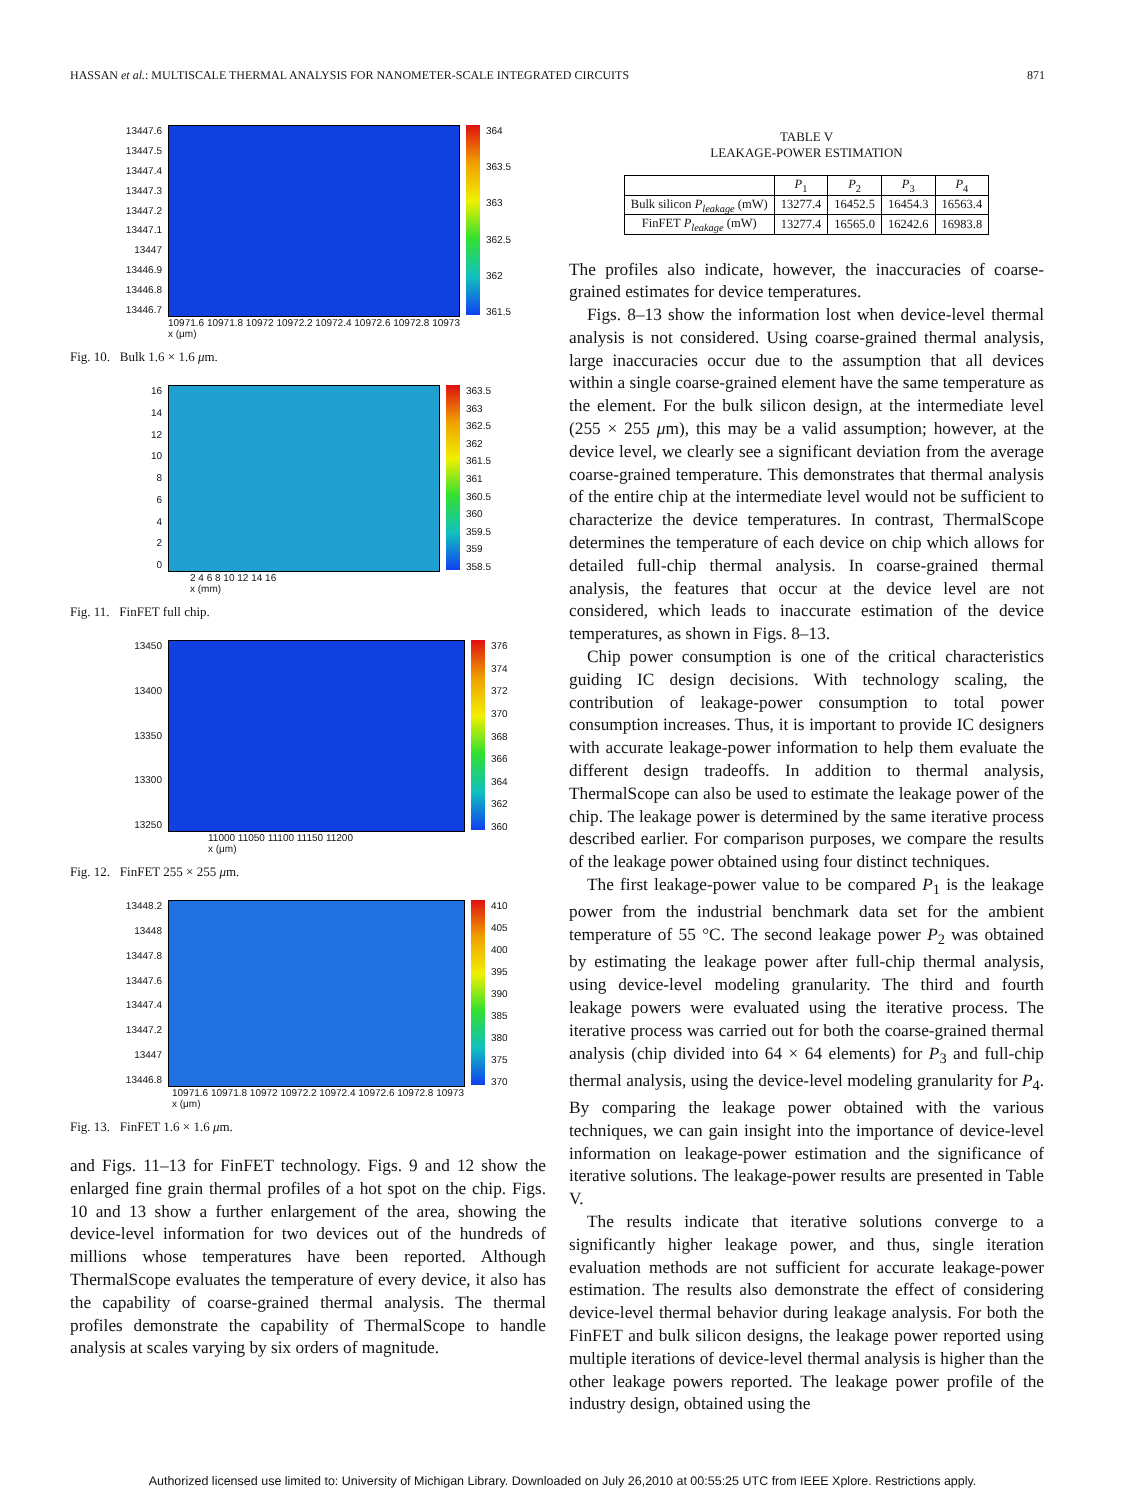HASSAN et al.: MULTISCALE THERMAL ANALYSIS FOR NANOMETER-SCALE INTEGRATED CIRCUITS 871
13447.6
13447.5
13447.4
13447.3
13447.2
13447.1
13447
13446.9
13446.8
13446.7
364
363.5
363
362.5
362
361.5
10971.6 10971.8 10972 10972.2 10972.4 10972.6 10972.8 10973
x (μm)
Fig. 10. Bulk 1.6 × 1.6 μm.
16
14
12
10
86420
363.5
363
362.5
362
361.5
361
360.5
360
359.5
359
358.5
2 4 6 8 10 12 14 16
x (mm)
Fig. 11. FinFET full chip.
13450
13400
13350
13300
13250
376
374
372
370
368
366
364
362
360
11000 11050 11100 11150 11200
x (μm)
Fig. 12. FinFET 255 × 255 μm.
13448.2
13448
13447.8
13447.6
13447.4
13447.2
13447
13446.8
410
405
400
395
390
385
380
375
370
10971.6 10971.8 10972 10972.2 10972.4 10972.6 10972.8 10973
x (μm)
Fig. 13. FinFET 1.6 × 1.6 μm.
and Figs. 11–13 for FinFET technology. Figs. 9 and 12 show the enlarged fine grain thermal profiles of a hot spot on the chip. Figs. 10 and 13 show a further enlargement of the area, showing the device-level information for two devices out of the hundreds of millions whose temperatures have been reported. Although ThermalScope evaluates the temperature of every device, it also has the capability of coarse-grained thermal analysis. The thermal profiles demonstrate the capability of ThermalScope to handle analysis at scales varying by six orders of magnitude.
TABLE V
LEAKAGE-POWER ESTIMATION
| | P<sub>1</sub> | P<sub>2</sub> | P<sub>3</sub> | P<sub>4</sub> |
| --- | --- | --- | --- | --- |
| Bulk silicon P<sub>leakage</sub> (mW) | 13277.4 | 16452.5 | 16454.3 | 16563.4 |
| FinFET P<sub>leakage</sub> (mW) | 13277.4 | 16565.0 | 16242.6 | 16983.8 |
The profiles also indicate, however, the inaccuracies of coarse-grained estimates for device temperatures.
Figs. 8–13 show the information lost when device-level thermal analysis is not considered. Using coarse-grained thermal analysis, large inaccuracies occur due to the assumption that all devices within a single coarse-grained element have the same temperature as the element. For the bulk silicon design, at the intermediate level (255 × 255 μm), this may be a valid assumption; however, at the device level, we clearly see a significant deviation from the average coarse-grained temperature. This demonstrates that thermal analysis of the entire chip at the intermediate level would not be sufficient to characterize the device temperatures. In contrast, ThermalScope determines the temperature of each device on chip which allows for detailed full-chip thermal analysis. In coarse-grained thermal analysis, the features that occur at the device level are not considered, which leads to inaccurate estimation of the device temperatures, as shown in Figs. 8–13.
Chip power consumption is one of the critical characteristics guiding IC design decisions. With technology scaling, the contribution of leakage-power consumption to total power consumption increases. Thus, it is important to provide IC designers with accurate leakage-power information to help them evaluate the different design tradeoffs. In addition to thermal analysis, ThermalScope can also be used to estimate the leakage power of the chip. The leakage power is determined by the same iterative process described earlier. For comparison purposes, we compare the results of the leakage power obtained using four distinct techniques.
The first leakage-power value to be compared P<sub>1</sub> is the leakage power from the industrial benchmark data set for the ambient temperature of 55 °C. The second leakage power P<sub>2</sub> was obtained by estimating the leakage power after full-chip thermal analysis, using device-level modeling granularity. The third and fourth leakage powers were evaluated using the iterative process. The iterative process was carried out for both the coarse-grained thermal analysis (chip divided into 64 × 64 elements) for P<sub>3</sub> and full-chip thermal analysis, using the device-level modeling granularity for P<sub>4</sub>. By comparing the leakage power obtained with the various techniques, we can gain insight into the importance of device-level information on leakage-power estimation and the significance of iterative solutions. The leakage-power results are presented in Table V.
The results indicate that iterative solutions converge to a significantly higher leakage power, and thus, single iteration evaluation methods are not sufficient for accurate leakage-power estimation. The results also demonstrate the effect of considering device-level thermal behavior during leakage analysis. For both the FinFET and bulk silicon designs, the leakage power reported using multiple iterations of device-level thermal analysis is higher than the other leakage powers reported. The leakage power profile of the industry design, obtained using the
Authorized licensed use limited to: University of Michigan Library. Downloaded on July 26,2010 at 00:55:25 UTC from IEEE Xplore. Restrictions apply.